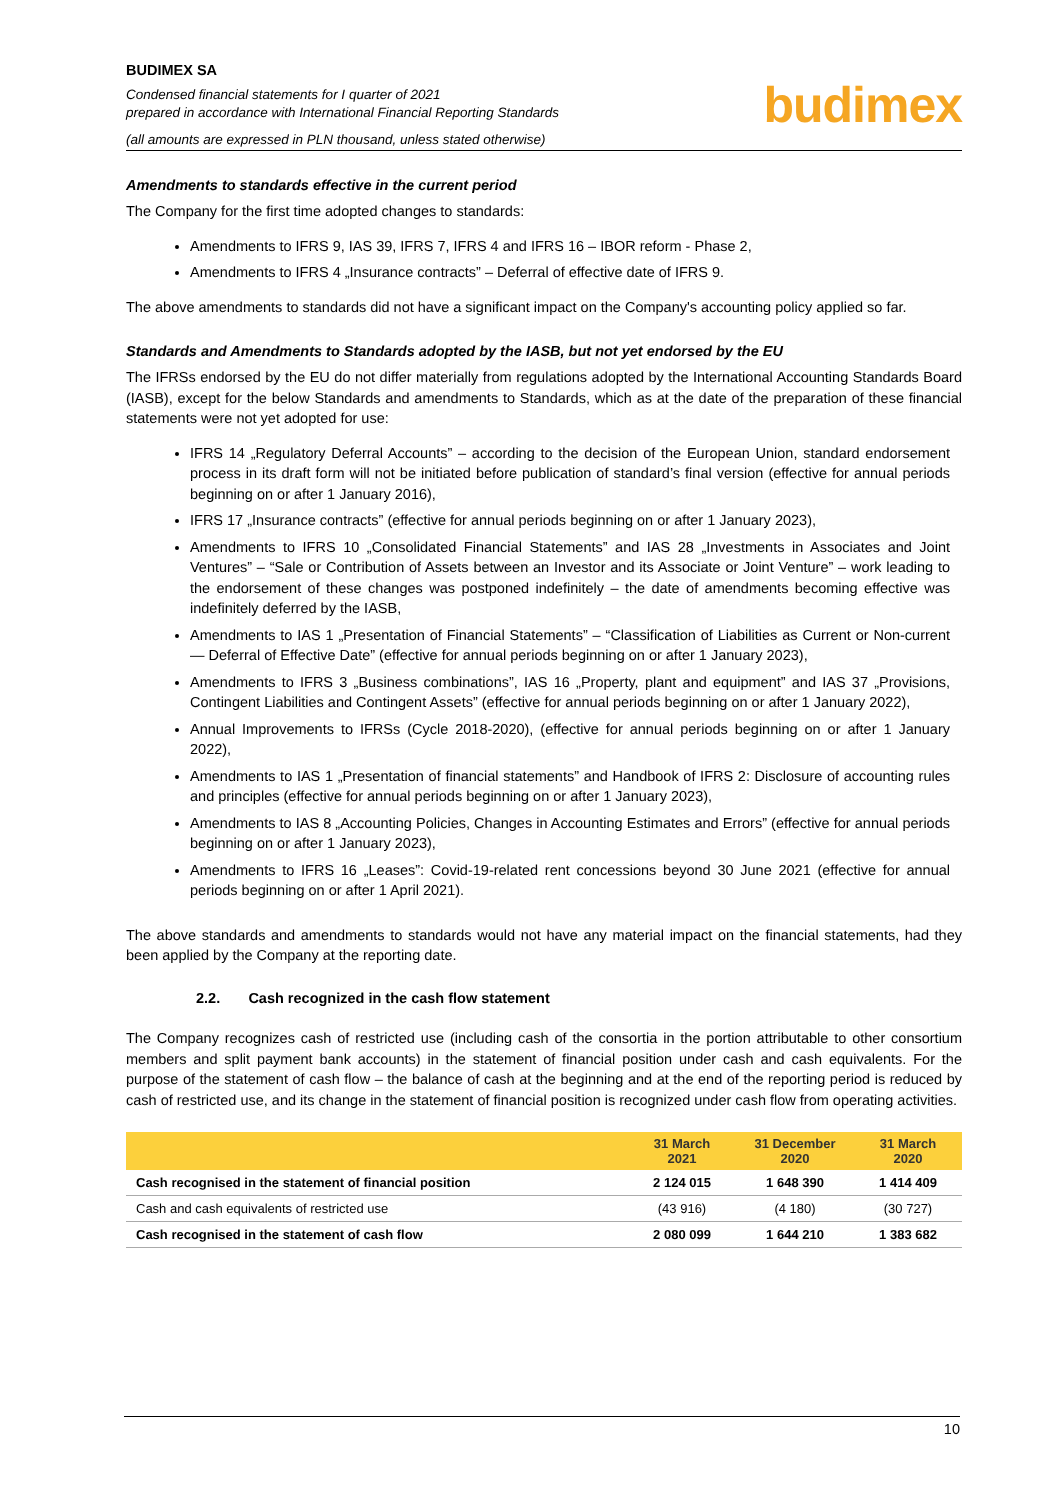BUDIMEX SA
Condensed financial statements for I quarter of 2021
prepared in accordance with International Financial Reporting Standards
(all amounts are expressed in PLN thousand, unless stated otherwise)
budimex
Amendments to standards effective in the current period
The Company for the first time adopted changes to standards:
Amendments to IFRS 9, IAS 39, IFRS 7, IFRS 4 and IFRS 16 – IBOR reform - Phase 2,
Amendments to IFRS 4 „Insurance contracts” – Deferral of effective date of IFRS 9.
The above amendments to standards did not have a significant impact on the Company's accounting policy applied so far.
Standards and Amendments to Standards adopted by the IASB, but not yet endorsed by the EU
The IFRSs endorsed by the EU do not differ materially from regulations adopted by the International Accounting Standards Board (IASB), except for the below Standards and amendments to Standards, which as at the date of the preparation of these financial statements were not yet adopted for use:
IFRS 14 „Regulatory Deferral Accounts” – according to the decision of the European Union, standard endorsement process in its draft form will not be initiated before publication of standard’s final version (effective for annual periods beginning on or after 1 January 2016),
IFRS 17 „Insurance contracts” (effective for annual periods beginning on or after 1 January 2023),
Amendments to IFRS 10 „Consolidated Financial Statements” and IAS 28 „Investments in Associates and Joint Ventures” – “Sale or Contribution of Assets between an Investor and its Associate or Joint Venture” – work leading to the endorsement of these changes was postponed indefinitely – the date of amendments becoming effective was indefinitely deferred by the IASB,
Amendments to IAS 1 „Presentation of Financial Statements” – “Classification of Liabilities as Current or Non-current — Deferral of Effective Date” (effective for annual periods beginning on or after 1 January 2023),
Amendments to IFRS 3 „Business combinations”, IAS 16 „Property, plant and equipment” and IAS 37 „Provisions, Contingent Liabilities and Contingent Assets” (effective for annual periods beginning on or after 1 January 2022),
Annual Improvements to IFRSs (Cycle 2018-2020), (effective for annual periods beginning on or after 1 January 2022),
Amendments to IAS 1 „Presentation of financial statements” and Handbook of IFRS 2: Disclosure of accounting rules and principles (effective for annual periods beginning on or after 1 January 2023),
Amendments to IAS 8 „Accounting Policies, Changes in Accounting Estimates and Errors” (effective for annual periods beginning on or after 1 January 2023),
Amendments to IFRS 16 „Leases”: Covid-19-related rent concessions beyond 30 June 2021 (effective for annual periods beginning on or after 1 April 2021).
The above standards and amendments to standards would not have any material impact on the financial statements, had they been applied by the Company at the reporting date.
2.2. Cash recognized in the cash flow statement
The Company recognizes cash of restricted use (including cash of the consortia in the portion attributable to other consortium members and split payment bank accounts) in the statement of financial position under cash and cash equivalents. For the purpose of the statement of cash flow – the balance of cash at the beginning and at the end of the reporting period is reduced by cash of restricted use, and its change in the statement of financial position is recognized under cash flow from operating activities.
| | 31 March 2021 | 31 December 2020 | 31 March 2020 |
| --- | --- | --- | --- |
| Cash recognised in the statement of financial position | 2 124 015 | 1 648 390 | 1 414 409 |
| Cash and cash equivalents of restricted use | (43 916) | (4 180) | (30 727) |
| Cash recognised in the statement of cash flow | 2 080 099 | 1 644 210 | 1 383 682 |
10